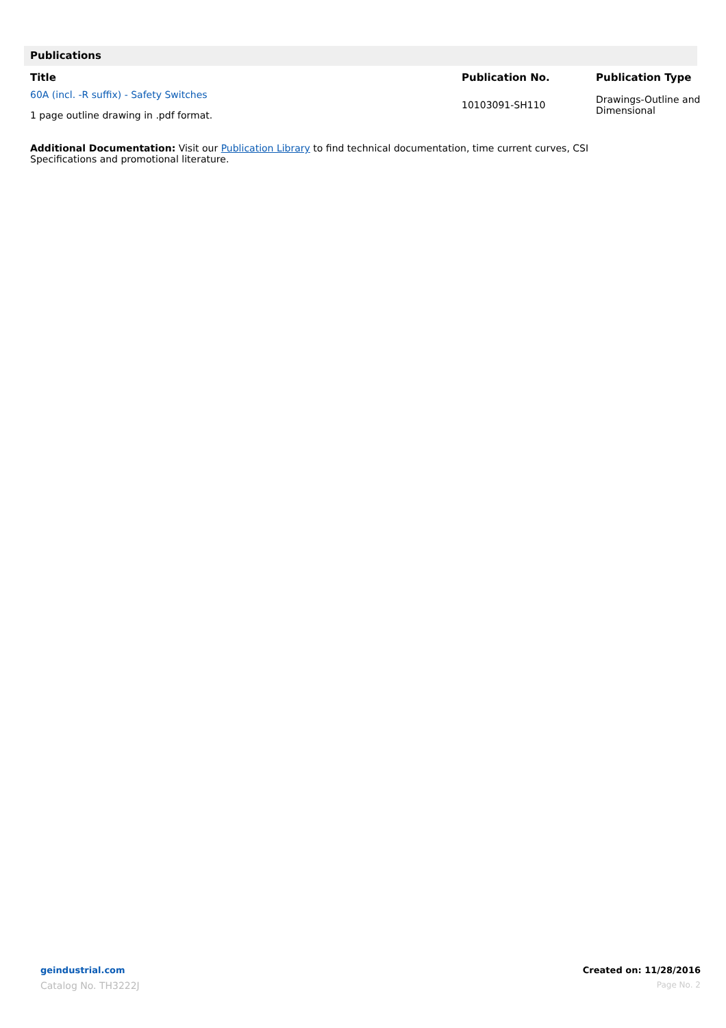Publications
| Title | Publication No. | Publication Type |
| --- | --- | --- |
| 60A (incl. -R suffix) - Safety Switches 1 page outline drawing in .pdf format. | 10103091-SH110 | Drawings-Outline and Dimensional |
Additional Documentation: Visit our Publication Library to find technical documentation, time current curves, CSI Specifications and promotional literature.
geindustrial.com
Catalog No. TH3222J
Created on: 11/28/2016
Page No. 2